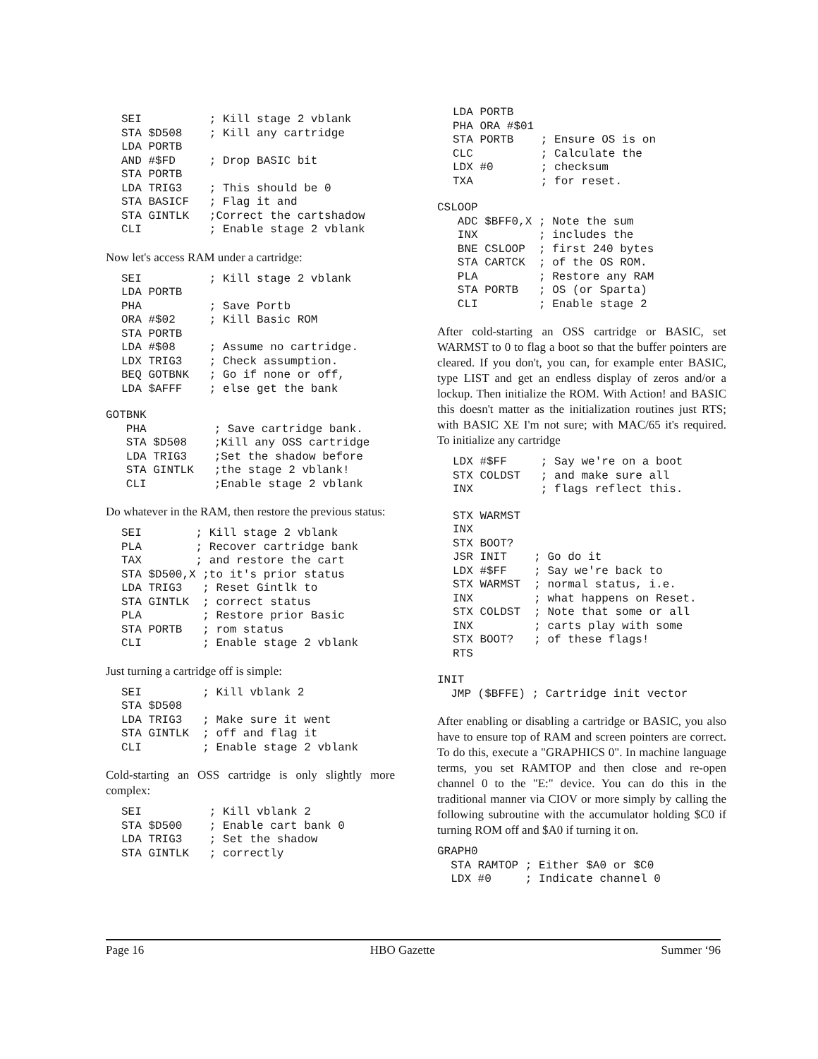SEI          ; Kill stage 2 vblank
STA $D508    ; Kill any cartridge
LDA PORTB
AND #$FD     ; Drop BASIC bit
STA PORTB
LDA TRIG3    ; This should be 0
STA BASICF   ; Flag it and
STA GINTLK   ;Correct the cartshadow
CLI          ; Enable stage 2 vblank
Now let's access RAM under a cartridge:
SEI          ; Kill stage 2 vblank
LDA PORTB
PHA          ; Save Portb
ORA #$02     ; Kill Basic ROM
STA PORTB
LDA #$08     ; Assume no cartridge.
LDX TRIG3    ; Check assumption.
BEQ GOTBNK   ; Go if none or off,
LDA $AFFF    ; else get the bank
GOTBNK
   PHA          ; Save cartridge bank.
   STA $D508    ;Kill any OSS cartridge
   LDA TRIG3    ;Set the shadow before
   STA GINTLK   ;the stage 2 vblank!
   CLI          ;Enable stage 2 vblank
Do whatever in the RAM, then restore the previous status:
SEI        ; Kill stage 2 vblank
PLA        ; Recover cartridge bank
TAX        ; and restore the cart
STA $D500,X ;to it's prior status
LDA TRIG3   ; Reset Gintlk to
STA GINTLK  ; correct status
PLA         ; Restore prior Basic
STA PORTB   ; rom status
CLI         ; Enable stage 2 vblank
Just turning a cartridge off is simple:
SEI         ; Kill vblank 2
STA $D508
LDA TRIG3   ; Make sure it went
STA GINTLK  ; off and flag it
CLI         ; Enable stage 2 vblank
Cold-starting an OSS cartridge is only slightly more complex:
SEI          ; Kill vblank 2
STA $D500    ; Enable cart bank 0
LDA TRIG3    ; Set the shadow
STA GINTLK   ; correctly
LDA PORTB
PHA ORA #$01
STA PORTB    ; Ensure OS is on
CLC          ; Calculate the
LDX #0       ; checksum
TXA          ; for reset.
CSLOOP
   ADC $BFF0,X ; Note the sum
   INX         ; includes the
   BNE CSLOOP  ; first 240 bytes
   STA CARTCK  ; of the OS ROM.
   PLA         ; Restore any RAM
   STA PORTB   ; OS (or Sparta)
   CLI         ; Enable stage 2
After cold-starting an OSS cartridge or BASIC, set WARMST to 0 to flag a boot so that the buffer pointers are cleared. If you don't, you can, for example enter BASIC, type LIST and get an endless display of zeros and/or a lockup. Then initialize the ROM. With Action! and BASIC this doesn't matter as the initialization routines just RTS; with BASIC XE I'm not sure; with MAC/65 it's required. To initialize any cartridge
LDX #$FF     ; Say we're on a boot
STX COLDST   ; and make sure all
INX          ; flags reflect this.
STX WARMST
INX
STX BOOT?
JSR INIT    ; Go do it
LDX #$FF    ; Say we're back to
STX WARMST  ; normal status, i.e.
INX         ; what happens on Reset.
STX COLDST  ; Note that some or all
INX         ; carts play with some
STX BOOT?   ; of these flags!
RTS
INIT
  JMP ($BFFE) ; Cartridge init vector
After enabling or disabling a cartridge or BASIC, you also have to ensure top of RAM and screen pointers are correct. To do this, execute a "GRAPHICS 0". In machine language terms, you set RAMTOP and then close and re-open channel 0 to the "E:" device. You can do this in the traditional manner via CIOV or more simply by calling the following subroutine with the accumulator holding $C0 if turning ROM off and $A0 if turning it on.
GRAPH0
  STA RAMTOP ; Either $A0 or $C0
  LDX #0     ; Indicate channel 0
Page 16 HBO Gazette Summer ‘96